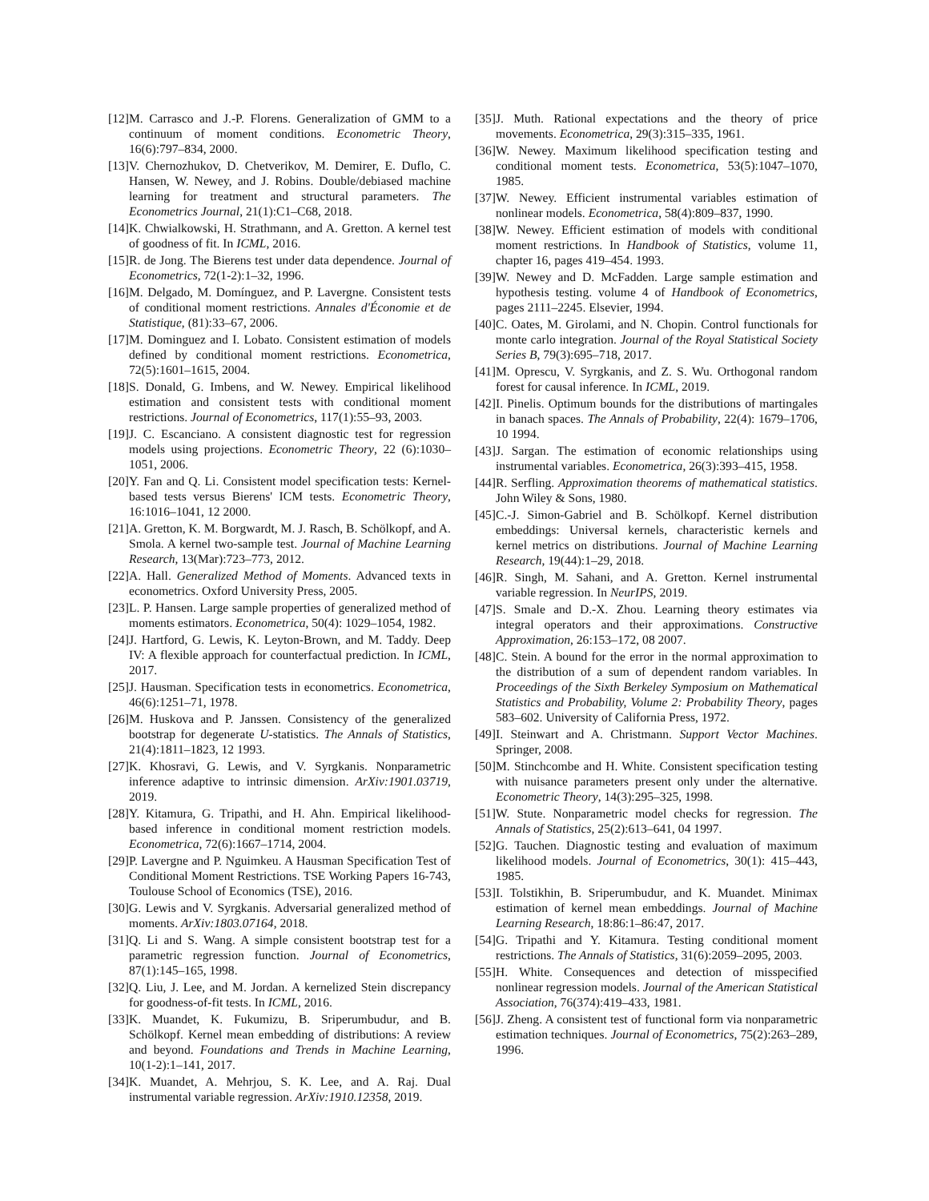[12] M. Carrasco and J.-P. Florens. Generalization of GMM to a continuum of moment conditions. Econometric Theory, 16(6):797–834, 2000.
[13] V. Chernozhukov, D. Chetverikov, M. Demirer, E. Duflo, C. Hansen, W. Newey, and J. Robins. Double/debiased machine learning for treatment and structural parameters. The Econometrics Journal, 21(1):C1–C68, 2018.
[14] K. Chwialkowski, H. Strathmann, and A. Gretton. A kernel test of goodness of fit. In ICML, 2016.
[15] R. de Jong. The Bierens test under data dependence. Journal of Econometrics, 72(1-2):1–32, 1996.
[16] M. Delgado, M. Domínguez, and P. Lavergne. Consistent tests of conditional moment restrictions. Annales d'Économie et de Statistique, (81):33–67, 2006.
[17] M. Dominguez and I. Lobato. Consistent estimation of models defined by conditional moment restrictions. Econometrica, 72(5):1601–1615, 2004.
[18] S. Donald, G. Imbens, and W. Newey. Empirical likelihood estimation and consistent tests with conditional moment restrictions. Journal of Econometrics, 117(1):55–93, 2003.
[19] J. C. Escanciano. A consistent diagnostic test for regression models using projections. Econometric Theory, 22 (6):1030–1051, 2006.
[20] Y. Fan and Q. Li. Consistent model specification tests: Kernel-based tests versus Bierens' ICM tests. Econometric Theory, 16:1016–1041, 12 2000.
[21] A. Gretton, K. M. Borgwardt, M. J. Rasch, B. Schölkopf, and A. Smola. A kernel two-sample test. Journal of Machine Learning Research, 13(Mar):723–773, 2012.
[22] A. Hall. Generalized Method of Moments. Advanced texts in econometrics. Oxford University Press, 2005.
[23] L. P. Hansen. Large sample properties of generalized method of moments estimators. Econometrica, 50(4): 1029–1054, 1982.
[24] J. Hartford, G. Lewis, K. Leyton-Brown, and M. Taddy. Deep IV: A flexible approach for counterfactual prediction. In ICML, 2017.
[25] J. Hausman. Specification tests in econometrics. Econometrica, 46(6):1251–71, 1978.
[26] M. Huskova and P. Janssen. Consistency of the generalized bootstrap for degenerate U-statistics. The Annals of Statistics, 21(4):1811–1823, 12 1993.
[27] K. Khosravi, G. Lewis, and V. Syrgkanis. Nonparametric inference adaptive to intrinsic dimension. ArXiv:1901.03719, 2019.
[28] Y. Kitamura, G. Tripathi, and H. Ahn. Empirical likelihood-based inference in conditional moment restriction models. Econometrica, 72(6):1667–1714, 2004.
[29] P. Lavergne and P. Nguimkeu. A Hausman Specification Test of Conditional Moment Restrictions. TSE Working Papers 16-743, Toulouse School of Economics (TSE), 2016.
[30] G. Lewis and V. Syrgkanis. Adversarial generalized method of moments. ArXiv:1803.07164, 2018.
[31] Q. Li and S. Wang. A simple consistent bootstrap test for a parametric regression function. Journal of Econometrics, 87(1):145–165, 1998.
[32] Q. Liu, J. Lee, and M. Jordan. A kernelized Stein discrepancy for goodness-of-fit tests. In ICML, 2016.
[33] K. Muandet, K. Fukumizu, B. Sriperumbudur, and B. Schölkopf. Kernel mean embedding of distributions: A review and beyond. Foundations and Trends in Machine Learning, 10(1-2):1–141, 2017.
[34] K. Muandet, A. Mehrjou, S. K. Lee, and A. Raj. Dual instrumental variable regression. ArXiv:1910.12358, 2019.
[35] J. Muth. Rational expectations and the theory of price movements. Econometrica, 29(3):315–335, 1961.
[36] W. Newey. Maximum likelihood specification testing and conditional moment tests. Econometrica, 53(5):1047–1070, 1985.
[37] W. Newey. Efficient instrumental variables estimation of nonlinear models. Econometrica, 58(4):809–837, 1990.
[38] W. Newey. Efficient estimation of models with conditional moment restrictions. In Handbook of Statistics, volume 11, chapter 16, pages 419–454. 1993.
[39] W. Newey and D. McFadden. Large sample estimation and hypothesis testing. volume 4 of Handbook of Econometrics, pages 2111–2245. Elsevier, 1994.
[40] C. Oates, M. Girolami, and N. Chopin. Control functionals for monte carlo integration. Journal of the Royal Statistical Society Series B, 79(3):695–718, 2017.
[41] M. Oprescu, V. Syrgkanis, and Z. S. Wu. Orthogonal random forest for causal inference. In ICML, 2019.
[42] I. Pinelis. Optimum bounds for the distributions of martingales in banach spaces. The Annals of Probability, 22(4): 1679–1706, 10 1994.
[43] J. Sargan. The estimation of economic relationships using instrumental variables. Econometrica, 26(3):393–415, 1958.
[44] R. Serfling. Approximation theorems of mathematical statistics. John Wiley & Sons, 1980.
[45] C.-J. Simon-Gabriel and B. Schölkopf. Kernel distribution embeddings: Universal kernels, characteristic kernels and kernel metrics on distributions. Journal of Machine Learning Research, 19(44):1–29, 2018.
[46] R. Singh, M. Sahani, and A. Gretton. Kernel instrumental variable regression. In NeurIPS, 2019.
[47] S. Smale and D.-X. Zhou. Learning theory estimates via integral operators and their approximations. Constructive Approximation, 26:153–172, 08 2007.
[48] C. Stein. A bound for the error in the normal approximation to the distribution of a sum of dependent random variables. In Proceedings of the Sixth Berkeley Symposium on Mathematical Statistics and Probability, Volume 2: Probability Theory, pages 583–602. University of California Press, 1972.
[49] I. Steinwart and A. Christmann. Support Vector Machines. Springer, 2008.
[50] M. Stinchcombe and H. White. Consistent specification testing with nuisance parameters present only under the alternative. Econometric Theory, 14(3):295–325, 1998.
[51] W. Stute. Nonparametric model checks for regression. The Annals of Statistics, 25(2):613–641, 04 1997.
[52] G. Tauchen. Diagnostic testing and evaluation of maximum likelihood models. Journal of Econometrics, 30(1): 415–443, 1985.
[53] I. Tolstikhin, B. Sriperumbudur, and K. Muandet. Minimax estimation of kernel mean embeddings. Journal of Machine Learning Research, 18:86:1–86:47, 2017.
[54] G. Tripathi and Y. Kitamura. Testing conditional moment restrictions. The Annals of Statistics, 31(6):2059–2095, 2003.
[55] H. White. Consequences and detection of misspecified nonlinear regression models. Journal of the American Statistical Association, 76(374):419–433, 1981.
[56] J. Zheng. A consistent test of functional form via nonparametric estimation techniques. Journal of Econometrics, 75(2):263–289, 1996.